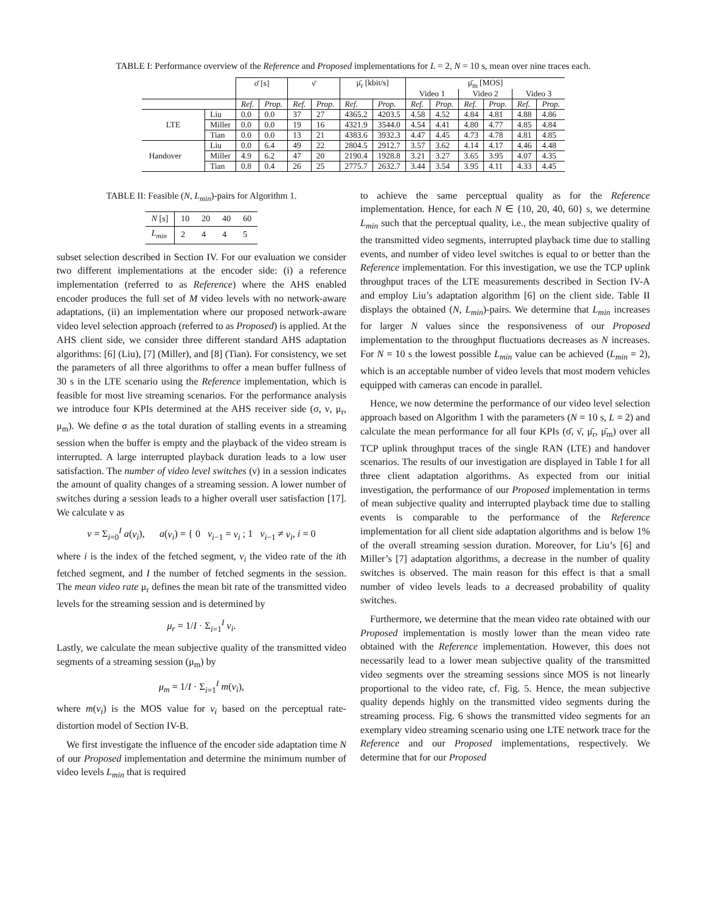TABLE I: Performance overview of the Reference and Proposed implementations for L = 2, N = 10 s, mean over nine traces each.
| | | σ̄ [s] | | ν̄ | | μ̄<sub>r</sub> [kbit/s] | | μ̄<sub>m</sub> [MOS] | | | | | |
| --- | --- | --- | --- | --- | --- | --- | --- | --- | --- | --- | --- | --- | --- |
| | | | | | | | | Video 1 | | Video 2 | | Video 3 | |
| | | Ref. | Prop. | Ref. | Prop. | Ref. | Prop. | Ref. | Prop. | Ref. | Prop. | Ref. | Prop. |
| LTE | Liu | 0.0 | 0.0 | 37 | 27 | 4365.2 | 4203.5 | 4.58 | 4.52 | 4.84 | 4.81 | 4.88 | 4.86 |
| | Miller | 0.0 | 0.0 | 19 | 16 | 4321.9 | 3544.0 | 4.54 | 4.41 | 4.80 | 4.77 | 4.85 | 4.84 |
| | Tian | 0.0 | 0.0 | 13 | 21 | 4383.6 | 3932.3 | 4.47 | 4.45 | 4.73 | 4.78 | 4.81 | 4.85 |
| Handover | Liu | 0.0 | 6.4 | 49 | 22 | 2804.5 | 2912.7 | 3.57 | 3.62 | 4.14 | 4.17 | 4.46 | 4.48 |
| | Miller | 4.9 | 6.2 | 47 | 20 | 2190.4 | 1928.8 | 3.21 | 3.27 | 3.65 | 3.95 | 4.07 | 4.35 |
| | Tian | 0.8 | 0.4 | 26 | 25 | 2775.7 | 2632.7 | 3.44 | 3.54 | 3.95 | 4.11 | 4.33 | 4.45 |
TABLE II: Feasible (N, L<sub>min</sub>)-pairs for Algorithm 1.
| N [s] | 10 | 20 | 40 | 60 |
| L<sub>min</sub> | 2 | 4 | 4 | 5 |
subset selection described in Section IV. For our evaluation we consider two different implementations at the encoder side: (i) a reference implementation (referred to as Reference) where the AHS enabled encoder produces the full set of M video levels with no network-aware adaptations, (ii) an implementation where our proposed network-aware video level selection approach (referred to as Proposed) is applied. At the AHS client side, we consider three different standard AHS adaptation algorithms: [6] (Liu), [7] (Miller), and [8] (Tian). For consistency, we set the parameters of all three algorithms to offer a mean buffer fullness of 30 s in the LTE scenario using the Reference implementation, which is feasible for most live streaming scenarios. For the performance analysis we introduce four KPIs determined at the AHS receiver side (σ, ν, μ<sub>r</sub>, μ<sub>m</sub>). We define σ as the total duration of stalling events in a streaming session when the buffer is empty and the playback of the video stream is interrupted. A large interrupted playback duration leads to a low user satisfaction. The number of video level switches (ν) in a session indicates the amount of quality changes of a streaming session. A lower number of switches during a session leads to a higher overall user satisfaction [17]. We calculate ν as
ν = Σ<sub>i=0</sub><sup>I</sup> a(v<sub>i</sub>), a(v<sub>i</sub>) = { 0 v<sub>i−1</sub> = v<sub>i</sub> ; 1 v<sub>i−1</sub> ≠ v<sub>i</sub>, i = 0
where i is the index of the fetched segment, v<sub>i</sub> the video rate of the ith fetched segment, and I the number of fetched segments in the session. The mean video rate μ<sub>r</sub> defines the mean bit rate of the transmitted video levels for the streaming session and is determined by
μ<sub>r</sub> = 1/I · Σ<sub>i=1</sub><sup>I</sup> v<sub>i</sub>.
Lastly, we calculate the mean subjective quality of the transmitted video segments of a streaming session (μ<sub>m</sub>) by
μ<sub>m</sub> = 1/I · Σ<sub>i=1</sub><sup>I</sup> m(v<sub>i</sub>),
where m(v<sub>i</sub>) is the MOS value for v<sub>i</sub> based on the perceptual rate-distortion model of Section IV-B.
We first investigate the influence of the encoder side adaptation time N of our Proposed implementation and determine the minimum number of video levels L<sub>min</sub> that is required
to achieve the same perceptual quality as for the Reference implementation. Hence, for each N ∈ {10, 20, 40, 60} s, we determine L<sub>min</sub> such that the perceptual quality, i.e., the mean subjective quality of the transmitted video segments, interrupted playback time due to stalling events, and number of video level switches is equal to or better than the Reference implementation. For this investigation, we use the TCP uplink throughput traces of the LTE measurements described in Section IV-A and employ Liu’s adaptation algorithm [6] on the client side. Table II displays the obtained (N, L<sub>min</sub>)-pairs. We determine that L<sub>min</sub> increases for larger N values since the responsiveness of our Proposed implementation to the throughput fluctuations decreases as N increases. For N = 10 s the lowest possible L<sub>min</sub> value can be achieved (L<sub>min</sub> = 2), which is an acceptable number of video levels that most modern vehicles equipped with cameras can encode in parallel.
Hence, we now determine the performance of our video level selection approach based on Algorithm 1 with the parameters (N = 10 s, L = 2) and calculate the mean performance for all four KPIs (σ̄, ν̄, μ̄<sub>r</sub>, μ̄<sub>m</sub>) over all TCP uplink throughput traces of the single RAN (LTE) and handover scenarios. The results of our investigation are displayed in Table I for all three client adaptation algorithms. As expected from our initial investigation, the performance of our Proposed implementation in terms of mean subjective quality and interrupted playback time due to stalling events is comparable to the performance of the Reference implementation for all client side adaptation algorithms and is below 1% of the overall streaming session duration. Moreover, for Liu’s [6] and Miller’s [7] adaptation algorithms, a decrease in the number of quality switches is observed. The main reason for this effect is that a small number of video levels leads to a decreased probability of quality switches.
Furthermore, we determine that the mean video rate obtained with our Proposed implementation is mostly lower than the mean video rate obtained with the Reference implementation. However, this does not necessarily lead to a lower mean subjective quality of the transmitted video segments over the streaming sessions since MOS is not linearly proportional to the video rate, cf. Fig. 5. Hence, the mean subjective quality depends highly on the transmitted video segments during the streaming process. Fig. 6 shows the transmitted video segments for an exemplary video streaming scenario using one LTE network trace for the Reference and our Proposed implementations, respectively. We determine that for our Proposed